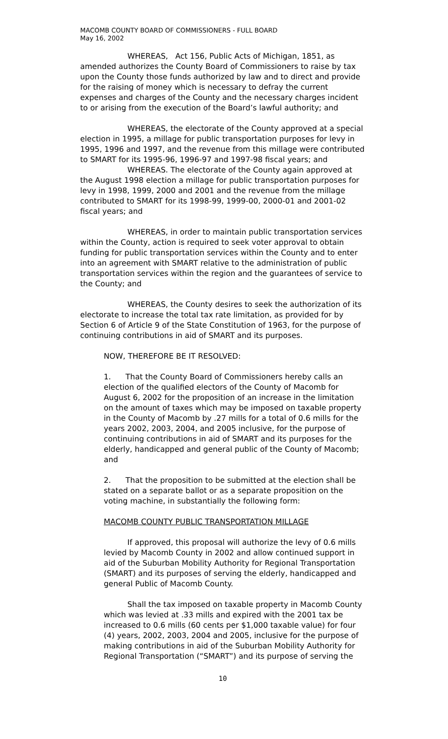MACOMB COUNTY BOARD OF COMMISSIONERS - FULL BOARD
May 16, 2002
WHEREAS, Act 156, Public Acts of Michigan, 1851, as amended authorizes the County Board of Commissioners to raise by tax upon the County those funds authorized by law and to direct and provide for the raising of money which is necessary to defray the current expenses and charges of the County and the necessary charges incident to or arising from the execution of the Board’s lawful authority; and
WHEREAS, the electorate of the County approved at a special election in 1995, a millage for public transportation purposes for levy in 1995, 1996 and 1997, and the revenue from this millage were contributed to SMART for its 1995-96, 1996-97 and 1997-98 fiscal years; and
WHEREAS. The electorate of the County again approved at the August 1998 election a millage for public transportation purposes for levy in 1998, 1999, 2000 and 2001 and the revenue from the millage contributed to SMART for its 1998-99, 1999-00, 2000-01 and 2001-02 fiscal years; and
WHEREAS, in order to maintain public transportation services within the County, action is required to seek voter approval to obtain funding for public transportation services within the County and to enter into an agreement with SMART relative to the administration of public transportation services within the region and the guarantees of service to the County; and
WHEREAS, the County desires to seek the authorization of its electorate to increase the total tax rate limitation, as provided for by Section 6 of Article 9 of the State Constitution of 1963, for the purpose of continuing contributions in aid of SMART and its purposes.
NOW, THEREFORE BE IT RESOLVED:
1. That the County Board of Commissioners hereby calls an election of the qualified electors of the County of Macomb for August 6, 2002 for the proposition of an increase in the limitation on the amount of taxes which may be imposed on taxable property in the County of Macomb by .27 mills for a total of 0.6 mills for the years 2002, 2003, 2004, and 2005 inclusive, for the purpose of continuing contributions in aid of SMART and its purposes for the elderly, handicapped and general public of the County of Macomb; and
2. That the proposition to be submitted at the election shall be stated on a separate ballot or as a separate proposition on the voting machine, in substantially the following form:
MACOMB COUNTY PUBLIC TRANSPORTATION MILLAGE
If approved, this proposal will authorize the levy of 0.6 mills levied by Macomb County in 2002 and allow continued support in aid of the Suburban Mobility Authority for Regional Transportation (SMART) and its purposes of serving the elderly, handicapped and general Public of Macomb County.
Shall the tax imposed on taxable property in Macomb County which was levied at .33 mills and expired with the 2001 tax be increased to 0.6 mills (60 cents per $1,000 taxable value) for four (4) years, 2002, 2003, 2004 and 2005, inclusive for the purpose of making contributions in aid of the Suburban Mobility Authority for Regional Transportation (“SMART”) and its purpose of serving the
10